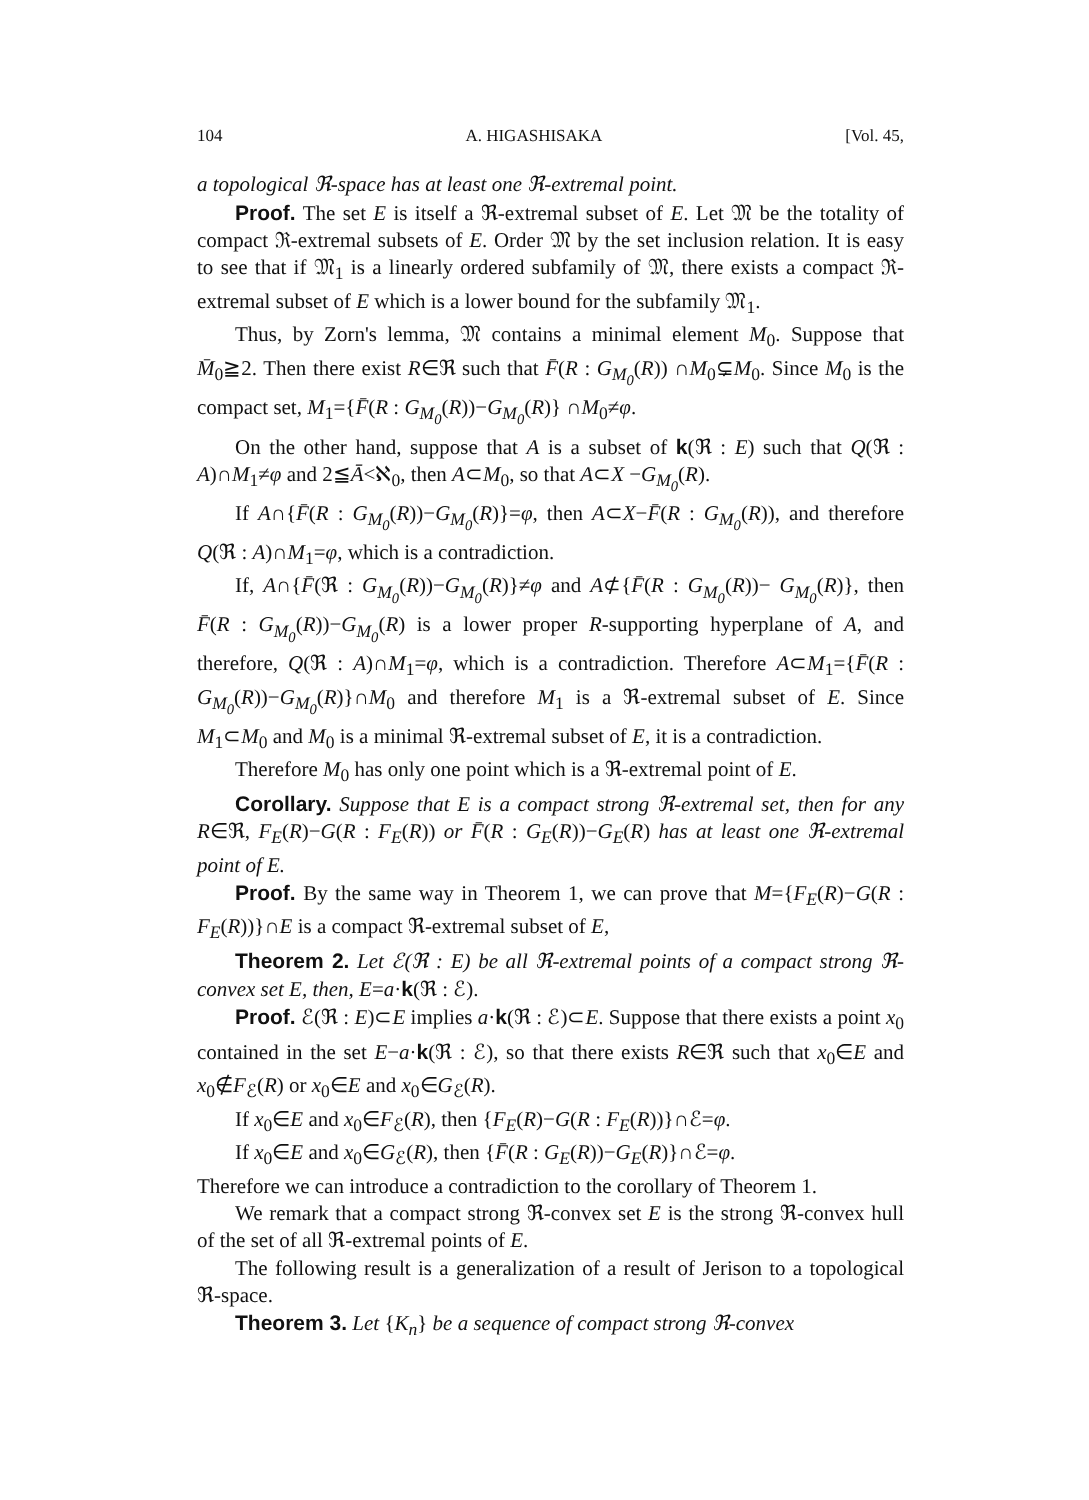104 A. HIGASHISAKA [Vol. 45,
a topological ℜ-space has at least one ℜ-extremal point.
Proof. The set E is itself a ℜ-extremal subset of E. Let 𝔐 be the totality of compact ℜ-extremal subsets of E. Order 𝔐 by the set inclusion relation. It is easy to see that if 𝔐<sub>1</sub> is a linearly ordered subfamily of 𝔐, there exists a compact ℜ-extremal subset of E which is a lower bound for the subfamily 𝔐<sub>1</sub>.
Thus, by Zorn's lemma, 𝔐 contains a minimal element M<sub>0</sub>. Suppose that M̄<sub>0</sub>≧2. Then there exist R∈ℜ such that F̄(R : G<sub>M<sub>0</sub></sub>(R)) ∩M<sub>0</sub>⊊M<sub>0</sub>. Since M<sub>0</sub> is the compact set, M<sub>1</sub>={F̄(R : G<sub>M<sub>0</sub></sub>(R))−G<sub>M<sub>0</sub></sub>(R)} ∩M<sub>0</sub>≠φ.
On the other hand, suppose that A is a subset of k(ℜ : E) such that Q(ℜ : A)∩M<sub>1</sub>≠φ and 2≦Ā<ℵ<sub>0</sub>, then A⊂M<sub>0</sub>, so that A⊂X −G<sub>M<sub>0</sub></sub>(R).
If A∩{F̄(R : G<sub>M<sub>0</sub></sub>(R))−G<sub>M<sub>0</sub></sub>(R)}=φ, then A⊂X−F̄(R : G<sub>M<sub>0</sub></sub>(R)), and therefore Q(ℜ : A)∩M<sub>1</sub>=φ, which is a contradiction.
If, A∩{F̄(ℜ : G<sub>M<sub>0</sub></sub>(R))−G<sub>M<sub>0</sub></sub>(R)}≠φ and A⊄{F̄(R : G<sub>M<sub>0</sub></sub>(R))− G<sub>M<sub>0</sub></sub>(R)}, then F̄(R : G<sub>M<sub>0</sub></sub>(R))−G<sub>M<sub>0</sub></sub>(R) is a lower proper R-supporting hyperplane of A, and therefore, Q(ℜ : A)∩M<sub>1</sub>=φ, which is a contradiction. Therefore A⊂M<sub>1</sub>={F̄(R : G<sub>M<sub>0</sub></sub>(R))−G<sub>M<sub>0</sub></sub>(R)}∩M<sub>0</sub> and therefore M<sub>1</sub> is a ℜ-extremal subset of E. Since M<sub>1</sub>⊂M<sub>0</sub> and M<sub>0</sub> is a minimal ℜ-extremal subset of E, it is a contradiction.
Therefore M<sub>0</sub> has only one point which is a ℜ-extremal point of E.
Corollary. Suppose that E is a compact strong ℜ-extremal set, then for any R∈ℜ, F<sub>E</sub>(R)−G(R : F<sub>E</sub>(R)) or F̄(R : G<sub>E</sub>(R))−G<sub>E</sub>(R) has at least one ℜ-extremal point of E.
Proof. By the same way in Theorem 1, we can prove that M={F<sub>E</sub>(R)−G(R : F<sub>E</sub>(R))}∩E is a compact ℜ-extremal subset of E,
Theorem 2. Let ℰ(ℜ : E) be all ℜ-extremal points of a compact strong ℜ-convex set E, then, E=a·k(ℜ : ℰ).
Proof. ℰ(ℜ : E)⊂E implies a·k(ℜ : ℰ)⊂E. Suppose that there exists a point x<sub>0</sub> contained in the set E−a·k(ℜ : ℰ), so that there exists R∈ℜ such that x<sub>0</sub>∈E and x<sub>0</sub>∉F<sub>ℰ</sub>(R) or x<sub>0</sub>∈E and x<sub>0</sub>∈G<sub>ℰ</sub>(R).
If x<sub>0</sub>∈E and x<sub>0</sub>∈F<sub>ℰ</sub>(R), then {F<sub>E</sub>(R)−G(R : F<sub>E</sub>(R))}∩ℰ=φ.
If x<sub>0</sub>∈E and x<sub>0</sub>∈G<sub>ℰ</sub>(R), then {F̄(R : G<sub>E</sub>(R))−G<sub>E</sub>(R)}∩ℰ=φ.
Therefore we can introduce a contradiction to the corollary of Theorem 1.
We remark that a compact strong ℜ-convex set E is the strong ℜ-convex hull of the set of all ℜ-extremal points of E.
The following result is a generalization of a result of Jerison to a topological ℜ-space.
Theorem 3. Let {K<sub>n</sub>} be a sequence of compact strong ℜ-convex